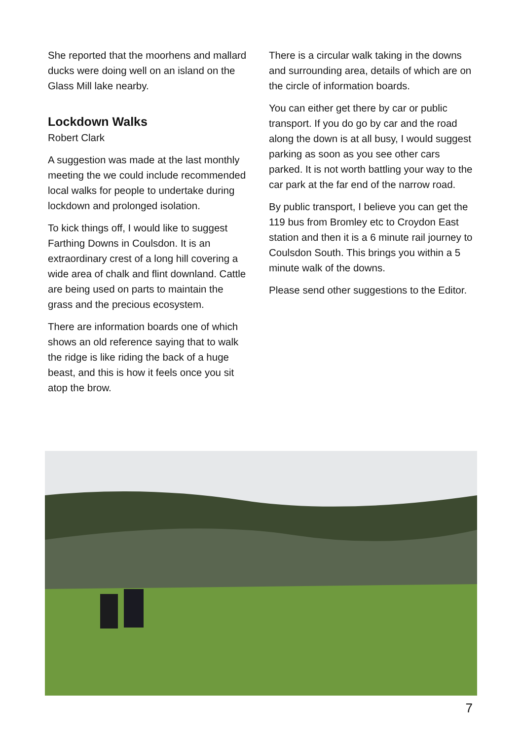She reported that the moorhens and mallard ducks were doing well on an island on the Glass Mill lake nearby.
Lockdown Walks
Robert Clark
A suggestion was made at the last monthly meeting the we could include recommended local walks for people to undertake during lockdown and prolonged isolation.
To kick things off, I would like to suggest Farthing Downs in Coulsdon. It is an extraordinary crest of a long hill covering a wide area of chalk and flint downland. Cattle are being used on parts to maintain the grass and the precious ecosystem.
There are information boards one of which shows an old reference saying that to walk the ridge is like riding the back of a huge beast, and this is how it feels once you sit atop the brow.
There is a circular walk taking in the downs and surrounding area, details of which are on the circle of information boards.
You can either get there by car or public transport. If you do go by car and the road along the down is at all busy, I would suggest parking as soon as you see other cars parked. It is not worth battling your way to the car park at the far end of the narrow road.
By public transport, I believe you can get the 119 bus from Bromley etc to Croydon East station and then it is a 6 minute rail journey to Coulsdon South. This brings you within a 5 minute walk of the downs.
Please send other suggestions to the Editor.
7